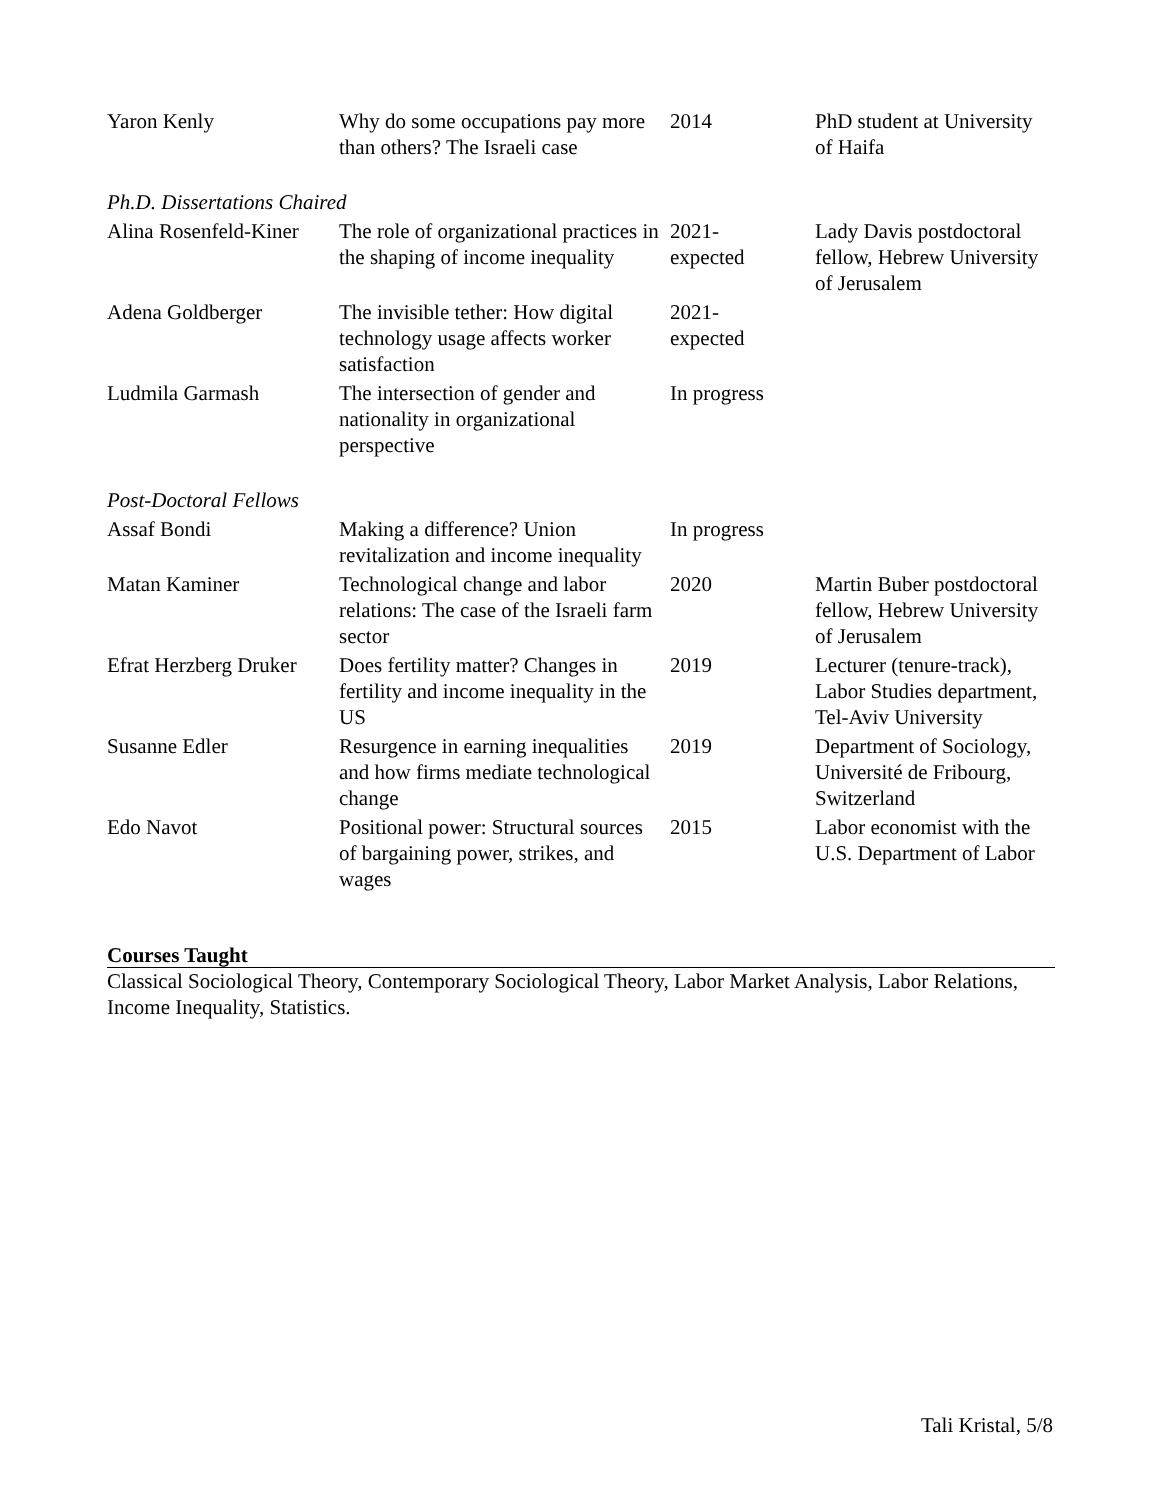| Yaron Kenly | Why do some occupations pay more than others? The Israeli case | 2014 | PhD student at University of Haifa |
| Ph.D. Dissertations Chaired | | | |
| Alina Rosenfeld-Kiner | The role of organizational practices in the shaping of income inequality | 2021- expected | Lady Davis postdoctoral fellow, Hebrew University of Jerusalem |
| Adena Goldberger | The invisible tether: How digital technology usage affects worker satisfaction | 2021- expected | |
| Ludmila Garmash | The intersection of gender and nationality in organizational perspective | In progress | |
| Post-Doctoral Fellows | | | |
| Assaf Bondi | Making a difference? Union revitalization and income inequality | In progress | |
| Matan Kaminer | Technological change and labor relations: The case of the Israeli farm sector | 2020 | Martin Buber postdoctoral fellow, Hebrew University of Jerusalem |
| Efrat Herzberg Druker | Does fertility matter? Changes in fertility and income inequality in the US | 2019 | Lecturer (tenure-track), Labor Studies department, Tel-Aviv University |
| Susanne Edler | Resurgence in earning inequalities and how firms mediate technological change | 2019 | Department of Sociology, Université de Fribourg, Switzerland |
| Edo Navot | Positional power: Structural sources of bargaining power, strikes, and wages | 2015 | Labor economist with the U.S. Department of Labor |
Courses Taught
Classical Sociological Theory, Contemporary Sociological Theory, Labor Market Analysis, Labor Relations, Income Inequality, Statistics.
Tali Kristal, 5/8